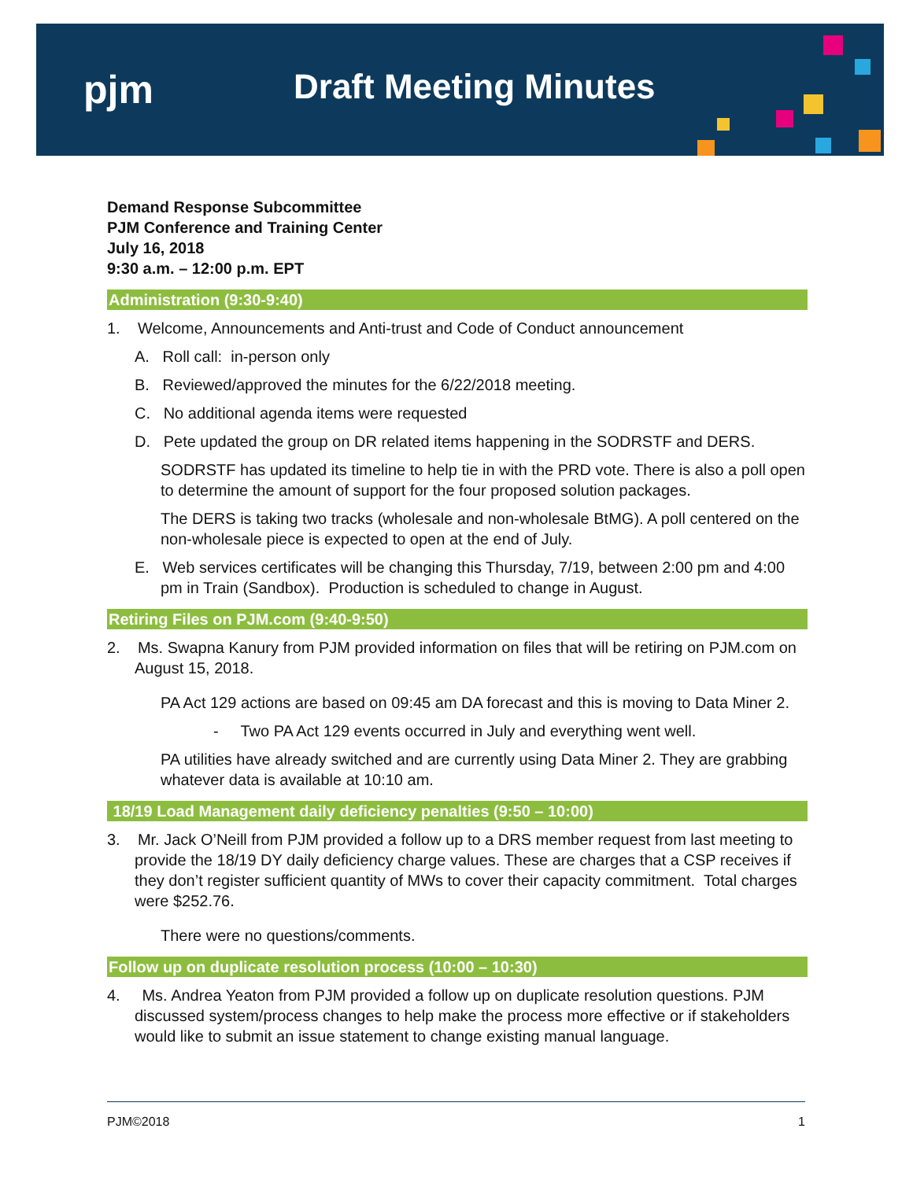pjm Draft Meeting Minutes
Demand Response Subcommittee
PJM Conference and Training Center
July 16, 2018
9:30 a.m. – 12:00 p.m. EPT
Administration (9:30-9:40)
1. Welcome, Announcements and Anti-trust and Code of Conduct announcement
A. Roll call: in-person only
B. Reviewed/approved the minutes for the 6/22/2018 meeting.
C. No additional agenda items were requested
D. Pete updated the group on DR related items happening in the SODRSTF and DERS.
SODRSTF has updated its timeline to help tie in with the PRD vote. There is also a poll open to determine the amount of support for the four proposed solution packages.
The DERS is taking two tracks (wholesale and non-wholesale BtMG). A poll centered on the non-wholesale piece is expected to open at the end of July.
E. Web services certificates will be changing this Thursday, 7/19, between 2:00 pm and 4:00 pm in Train (Sandbox). Production is scheduled to change in August.
Retiring Files on PJM.com (9:40-9:50)
2. Ms. Swapna Kanury from PJM provided information on files that will be retiring on PJM.com on August 15, 2018.
PA Act 129 actions are based on 09:45 am DA forecast and this is moving to Data Miner 2.
- Two PA Act 129 events occurred in July and everything went well.
PA utilities have already switched and are currently using Data Miner 2. They are grabbing whatever data is available at 10:10 am.
18/19 Load Management daily deficiency penalties (9:50 – 10:00)
3. Mr. Jack O’Neill from PJM provided a follow up to a DRS member request from last meeting to provide the 18/19 DY daily deficiency charge values. These are charges that a CSP receives if they don’t register sufficient quantity of MWs to cover their capacity commitment. Total charges were $252.76.
There were no questions/comments.
Follow up on duplicate resolution process (10:00 – 10:30)
4. Ms. Andrea Yeaton from PJM provided a follow up on duplicate resolution questions. PJM discussed system/process changes to help make the process more effective or if stakeholders would like to submit an issue statement to change existing manual language.
PJM©2018 1